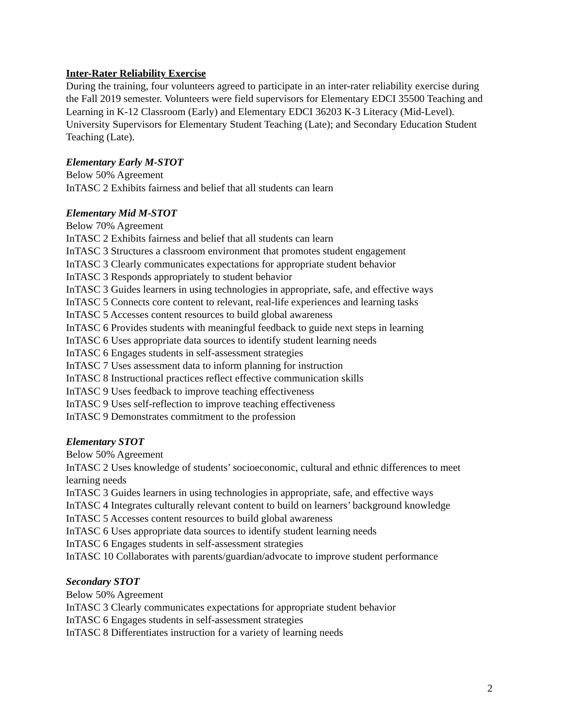Inter-Rater Reliability Exercise
During the training, four volunteers agreed to participate in an inter-rater reliability exercise during the Fall 2019 semester. Volunteers were field supervisors for Elementary EDCI 35500 Teaching and Learning in K-12 Classroom (Early) and Elementary EDCI 36203 K-3 Literacy (Mid-Level). University Supervisors for Elementary Student Teaching (Late); and Secondary Education Student Teaching (Late).
Elementary Early M-STOT
Below 50% Agreement
InTASC 2 Exhibits fairness and belief that all students can learn
Elementary Mid M-STOT
Below 70% Agreement
InTASC 2 Exhibits fairness and belief that all students can learn
InTASC 3 Structures a classroom environment that promotes student engagement
InTASC 3 Clearly communicates expectations for appropriate student behavior
InTASC 3 Responds appropriately to student behavior
InTASC 3 Guides learners in using technologies in appropriate, safe, and effective ways
InTASC 5 Connects core content to relevant, real-life experiences and learning tasks
InTASC 5 Accesses content resources to build global awareness
InTASC 6 Provides students with meaningful feedback to guide next steps in learning
InTASC 6 Uses appropriate data sources to identify student learning needs
InTASC 6 Engages students in self-assessment strategies
InTASC 7 Uses assessment data to inform planning for instruction
InTASC 8 Instructional practices reflect effective communication skills
InTASC 9 Uses feedback to improve teaching effectiveness
InTASC 9 Uses self-reflection to improve teaching effectiveness
InTASC 9 Demonstrates commitment to the profession
Elementary STOT
Below 50% Agreement
InTASC 2 Uses knowledge of students’ socioeconomic, cultural and ethnic differences to meet learning needs
InTASC 3 Guides learners in using technologies in appropriate, safe, and effective ways
InTASC 4 Integrates culturally relevant content to build on learners’ background knowledge
InTASC 5 Accesses content resources to build global awareness
InTASC 6 Uses appropriate data sources to identify student learning needs
InTASC 6 Engages students in self-assessment strategies
InTASC 10 Collaborates with parents/guardian/advocate to improve student performance
Secondary STOT
Below 50% Agreement
InTASC 3 Clearly communicates expectations for appropriate student behavior
InTASC 6 Engages students in self-assessment strategies
InTASC 8 Differentiates instruction for a variety of learning needs
2